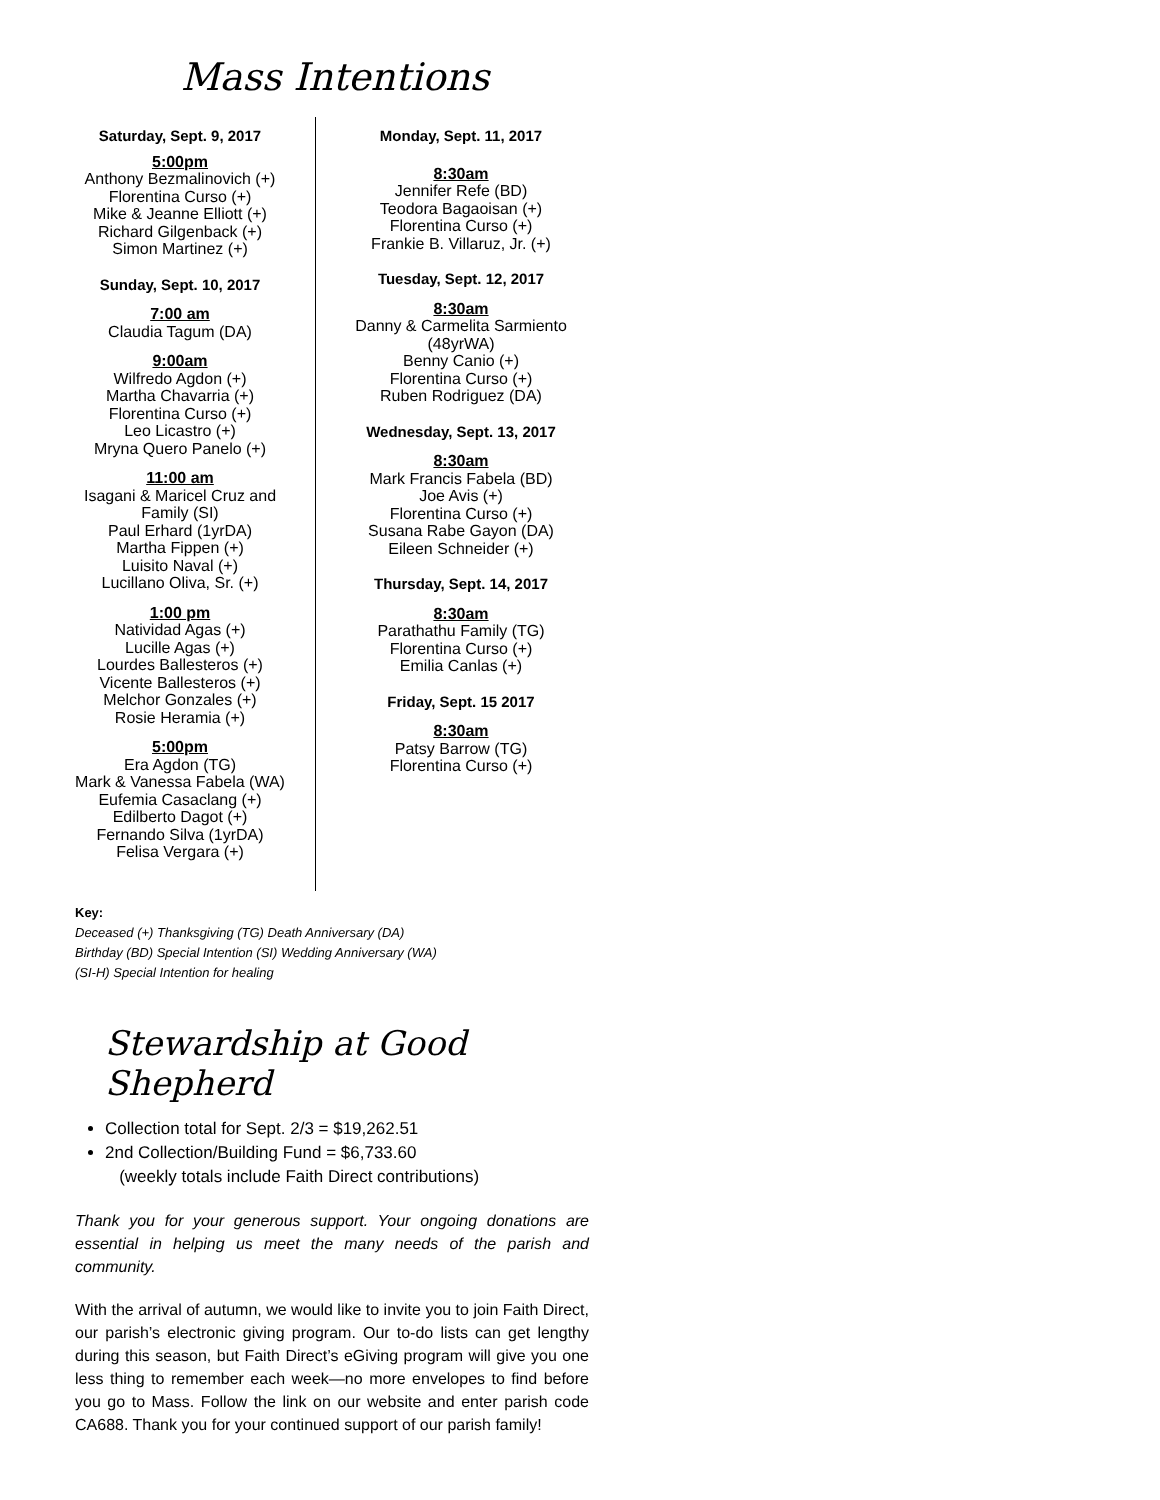Mass Intentions
Saturday, Sept. 9, 2017
5:00pm
Anthony Bezmalinovich (+)
Florentina Curso (+)
Mike & Jeanne Elliott (+)
Richard Gilgenback (+)
Simon Martinez (+)
Sunday, Sept. 10, 2017
7:00 am
Claudia Tagum (DA)
9:00am
Wilfredo Agdon (+)
Martha Chavarria (+)
Florentina Curso (+)
Leo Licastro (+)
Mryna Quero Panelo (+)
11:00 am
Isagani & Maricel Cruz and
Family (SI)
Paul Erhard (1yrDA)
Martha Fippen (+)
Luisito Naval (+)
Lucillano Oliva, Sr. (+)
1:00 pm
Natividad Agas (+)
Lucille Agas (+)
Lourdes Ballesteros (+)
Vicente Ballesteros (+)
Melchor Gonzales (+)
Rosie Heramia (+)
5:00pm
Era Agdon (TG)
Mark & Vanessa Fabela (WA)
Eufemia Casaclang (+)
Edilberto Dagot (+)
Fernando Silva (1yrDA)
Felisa Vergara (+)
Monday, Sept. 11, 2017
8:30am
Jennifer Refe (BD)
Teodora Bagaoisan (+)
Florentina Curso (+)
Frankie B. Villaruz, Jr. (+)
Tuesday, Sept. 12, 2017
8:30am
Danny & Carmelita Sarmiento
(48yrWA)
Benny Canio (+)
Florentina Curso (+)
Ruben Rodriguez (DA)
Wednesday, Sept. 13, 2017
8:30am
Mark Francis Fabela (BD)
Joe Avis (+)
Florentina Curso (+)
Susana Rabe Gayon (DA)
Eileen Schneider (+)
Thursday, Sept. 14, 2017
8:30am
Parathathu Family (TG)
Florentina Curso (+)
Emilia Canlas (+)
Friday, Sept. 15 2017
8:30am
Patsy Barrow (TG)
Florentina Curso (+)
Key:
Deceased (+) Thanksgiving (TG) Death Anniversary (DA)
Birthday (BD) Special Intention (SI) Wedding Anniversary (WA)
(SI-H) Special Intention for healing
Stewardship at Good Shepherd
Collection total for Sept. 2/3 = $19,262.51
2nd Collection/Building Fund = $6,733.60
(weekly totals include Faith Direct contributions)
Thank you for your generous support. Your ongoing donations are essential in helping us meet the many needs of the parish and community.
With the arrival of autumn, we would like to invite you to join Faith Direct, our parish’s electronic giving program. Our to-do lists can get lengthy during this season, but Faith Direct’s eGiving program will give you one less thing to remember each week—no more envelopes to find before you go to Mass. Follow the link on our website and enter parish code CA688. Thank you for your continued support of our parish family!